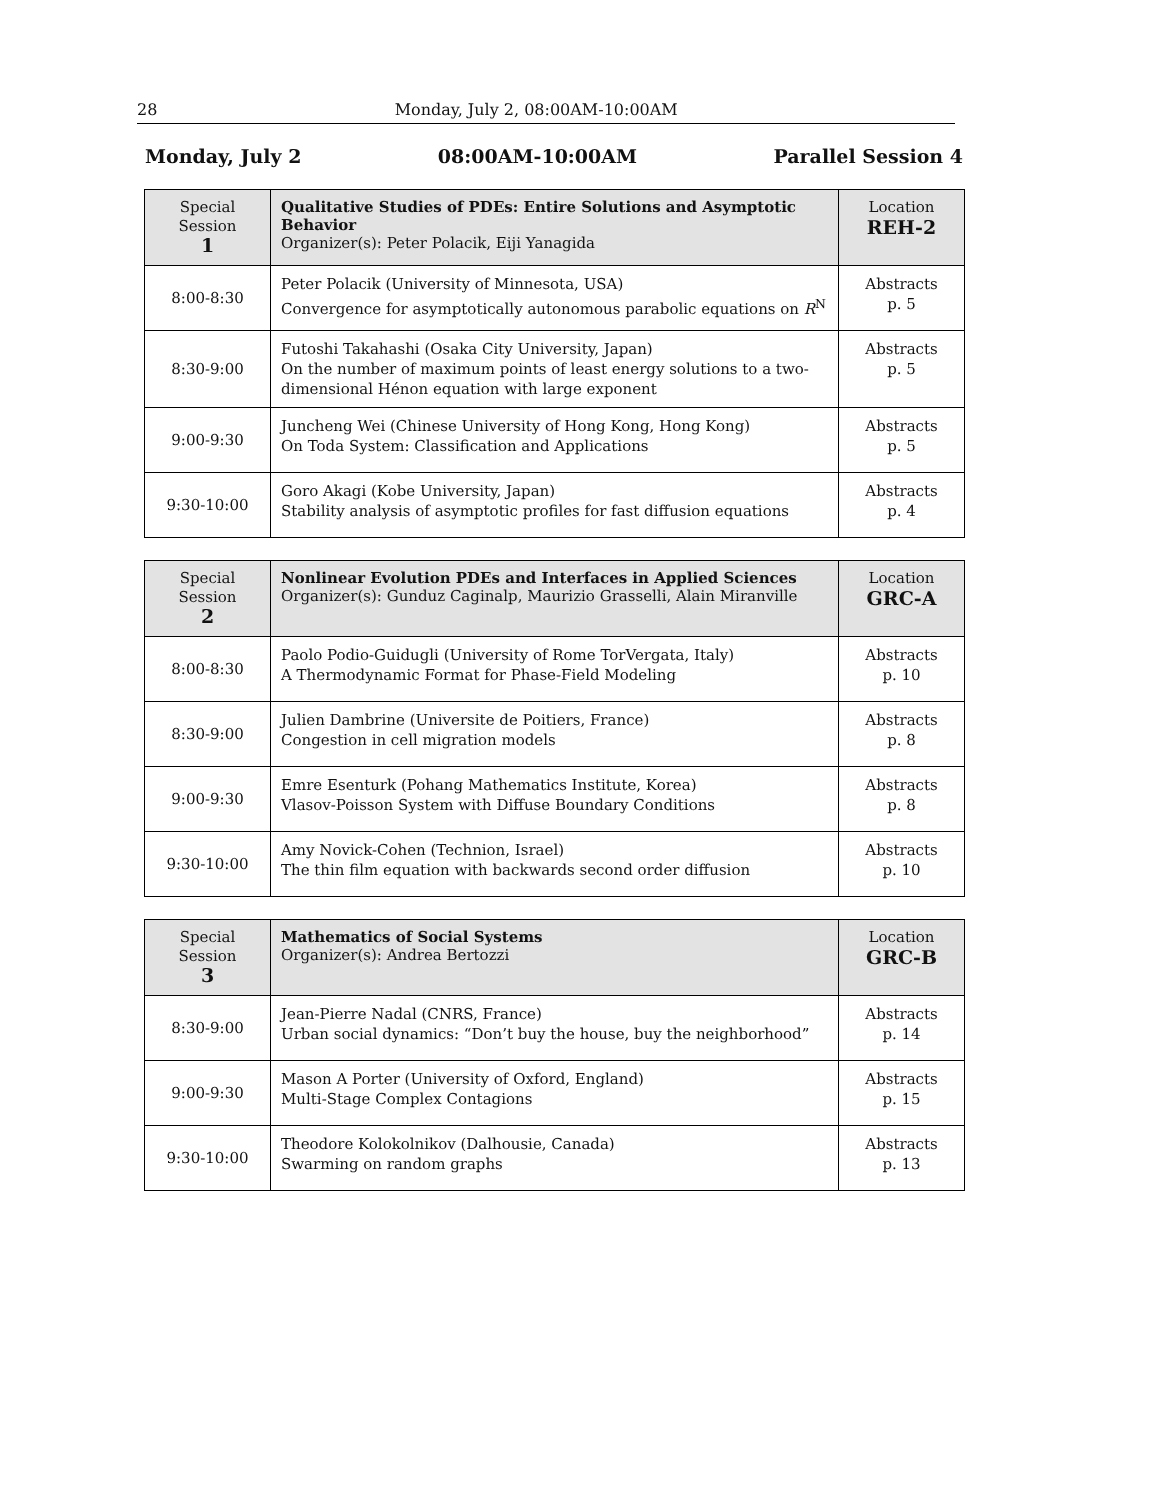28 Monday, July 2, 08:00AM-10:00AM
Monday, July 2 08:00AM-10:00AM Parallel Session 4
| Special Session 1 | Qualitative Studies of PDEs: Entire Solutions and Asymptotic Behavior Organizer(s): Peter Polacik, Eiji Yanagida | Location REH-2 |
| 8:00-8:30 | Peter Polacik (University of Minnesota, USA) Convergence for asymptotically autonomous parabolic equations on R<sup>N</sup> | Abstracts p. 5 |
| 8:30-9:00 | Futoshi Takahashi (Osaka City University, Japan) On the number of maximum points of least energy solutions to a two-dimensional Hénon equation with large exponent | Abstracts p. 5 |
| 9:00-9:30 | Juncheng Wei (Chinese University of Hong Kong, Hong Kong) On Toda System: Classification and Applications | Abstracts p. 5 |
| 9:30-10:00 | Goro Akagi (Kobe University, Japan) Stability analysis of asymptotic profiles for fast diffusion equations | Abstracts p. 4 |
| Special Session 2 | Nonlinear Evolution PDEs and Interfaces in Applied Sciences Organizer(s): Gunduz Caginalp, Maurizio Grasselli, Alain Miranville | Location GRC-A |
| 8:00-8:30 | Paolo Podio-Guidugli (University of Rome TorVergata, Italy) A Thermodynamic Format for Phase-Field Modeling | Abstracts p. 10 |
| 8:30-9:00 | Julien Dambrine (Universite de Poitiers, France) Congestion in cell migration models | Abstracts p. 8 |
| 9:00-9:30 | Emre Esenturk (Pohang Mathematics Institute, Korea) Vlasov-Poisson System with Diffuse Boundary Conditions | Abstracts p. 8 |
| 9:30-10:00 | Amy Novick-Cohen (Technion, Israel) The thin film equation with backwards second order diffusion | Abstracts p. 10 |
| Special Session 3 | Mathematics of Social Systems Organizer(s): Andrea Bertozzi | Location GRC-B |
| 8:30-9:00 | Jean-Pierre Nadal (CNRS, France) Urban social dynamics: “Don’t buy the house, buy the neighborhood” | Abstracts p. 14 |
| 9:00-9:30 | Mason A Porter (University of Oxford, England) Multi-Stage Complex Contagions | Abstracts p. 15 |
| 9:30-10:00 | Theodore Kolokolnikov (Dalhousie, Canada) Swarming on random graphs | Abstracts p. 13 |